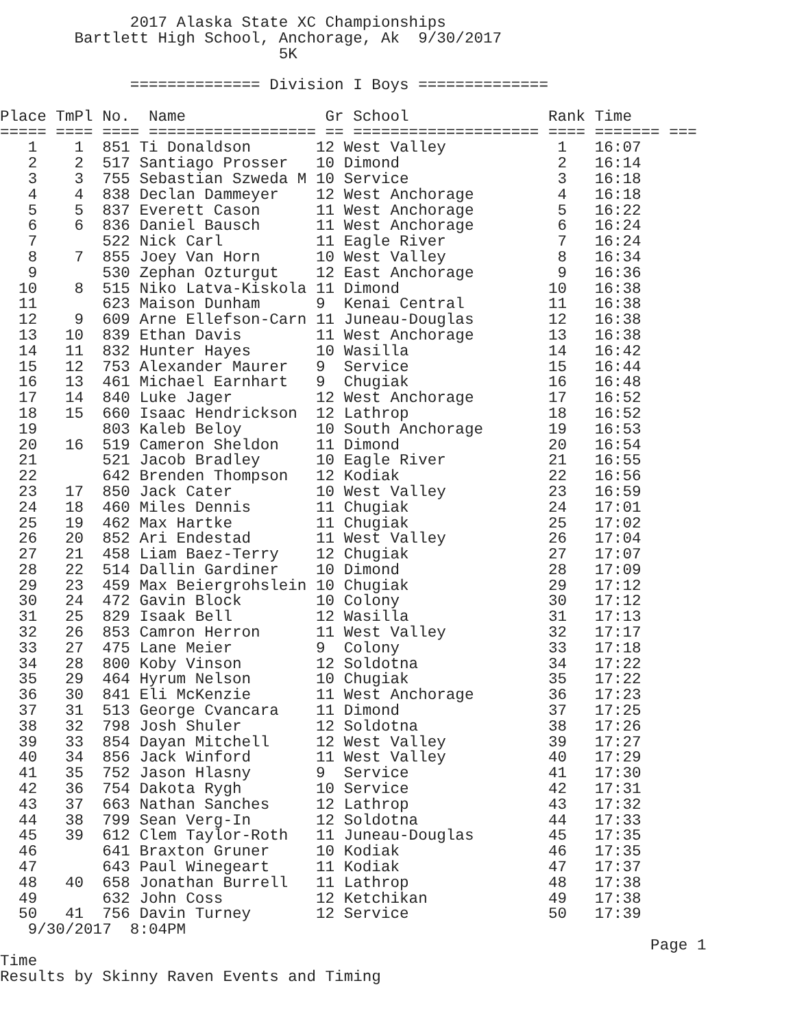2017 Alaska State XC Championships
        Bartlett High School, Anchorage, Ak  9/30/2017
                              5K

              ============== Division I Boys ==============

Place TmPl No.  Name               Gr School               Rank Time
===== ==== ==== ================== == ==================== ==== ======= ===
   1    1  851 Ti Donaldson       12 West Valley            1   16:07
   2    2  517 Santiago Prosser   10 Dimond                 2   16:14
   3    3  755 Sebastian Szweda M 10 Service                3   16:18
   4    4  838 Declan Dammeyer    12 West Anchorage         4   16:18
   5    5  837 Everett Cason      11 West Anchorage         5   16:22
   6    6  836 Daniel Bausch      11 West Anchorage         6   16:24
   7       522 Nick Carl          11 Eagle River            7   16:24
   8    7  855 Joey Van Horn      10 West Valley            8   16:34
   9       530 Zephan Ozturgut    12 East Anchorage         9   16:36
  10    8  515 Niko Latva-Kiskola 11 Dimond                10   16:38
  11       623 Maison Dunham      9  Kenai Central         11   16:38
  12    9  609 Arne Ellefson-Carn 11 Juneau-Douglas        12   16:38
  13   10  839 Ethan Davis        11 West Anchorage        13   16:38
  14   11  832 Hunter Hayes       10 Wasilla               14   16:42
  15   12  753 Alexander Maurer   9  Service               15   16:44
  16   13  461 Michael Earnhart   9  Chugiak               16   16:48
  17   14  840 Luke Jager         12 West Anchorage        17   16:52
  18   15  660 Isaac Hendrickson  12 Lathrop               18   16:52
  19       803 Kaleb Beloy        10 South Anchorage       19   16:53
  20   16  519 Cameron Sheldon    11 Dimond                20   16:54
  21       521 Jacob Bradley      10 Eagle River           21   16:55
  22       642 Brenden Thompson   12 Kodiak                22   16:56
  23   17  850 Jack Cater         10 West Valley           23   16:59
  24   18  460 Miles Dennis       11 Chugiak               24   17:01
  25   19  462 Max Hartke         11 Chugiak               25   17:02
  26   20  852 Ari Endestad       11 West Valley           26   17:04
  27   21  458 Liam Baez-Terry    12 Chugiak               27   17:07
  28   22  514 Dallin Gardiner    10 Dimond                28   17:09
  29   23  459 Max Beiergrohslein 10 Chugiak               29   17:12
  30   24  472 Gavin Block        10 Colony                30   17:12
  31   25  829 Isaak Bell         12 Wasilla               31   17:13
  32   26  853 Camron Herron      11 West Valley           32   17:17
  33   27  475 Lane Meier         9  Colony                33   17:18
  34   28  800 Koby Vinson        12 Soldotna              34   17:22
  35   29  464 Hyrum Nelson       10 Chugiak               35   17:22
  36   30  841 Eli McKenzie       11 West Anchorage        36   17:23
  37   31  513 George Cvancara    11 Dimond                37   17:25
  38   32  798 Josh Shuler        12 Soldotna              38   17:26
  39   33  854 Dayan Mitchell     12 West Valley           39   17:27
  40   34  856 Jack Winford       11 West Valley           40   17:29
  41   35  752 Jason Hlasny       9  Service               41   17:30
  42   36  754 Dakota Rygh        10 Service               42   17:31
  43   37  663 Nathan Sanches     12 Lathrop               43   17:32
  44   38  799 Sean Verg-In       12 Soldotna              44   17:33
  45   39  612 Clem Taylor-Roth   11 Juneau-Douglas        45   17:35
  46       641 Braxton Gruner     10 Kodiak                46   17:35
  47       643 Paul Winegeart     11 Kodiak                47   17:37
  48   40  658 Jonathan Burrell   11 Lathrop               48   17:38
  49       632 John Coss          12 Ketchikan             49   17:38
  50   41  756 Davin Turney       12 Service               50   17:39
   9/30/2017  8:04PM
                                                                      Page 1
Time
Results by Skinny Raven Events and Timing